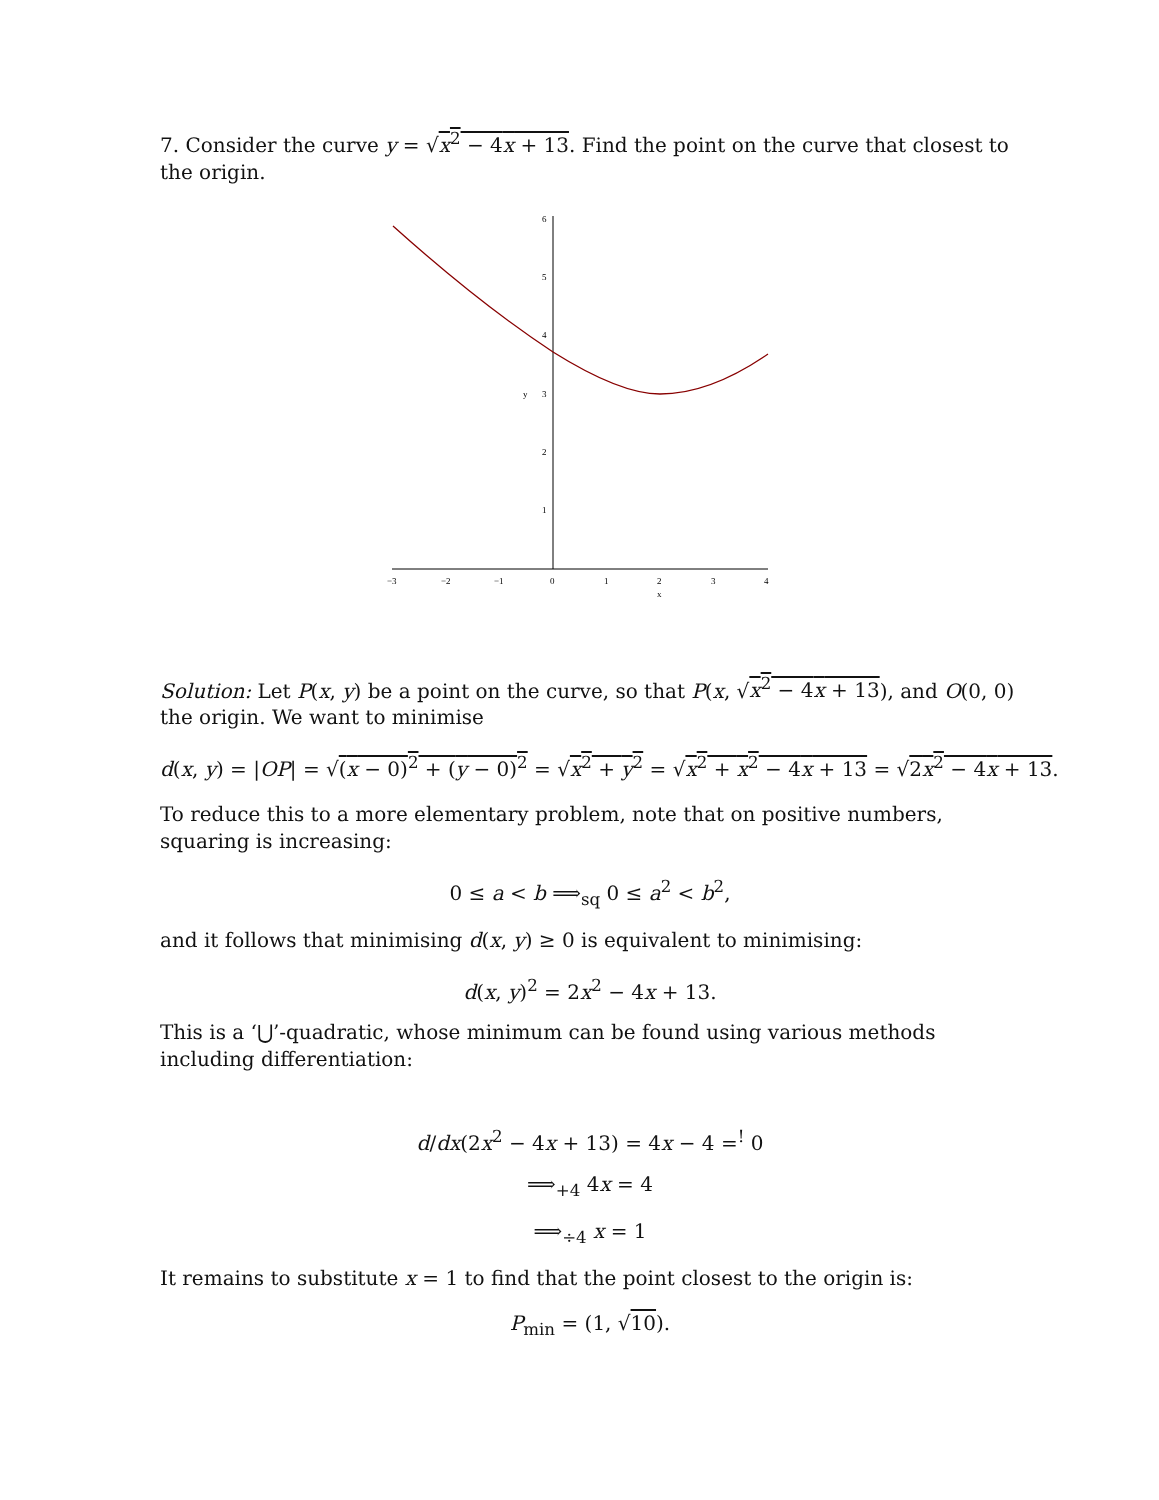7. Consider the curve y = √x<sup>2</sup> − 4x + 13. Find the point on the curve that closest to the origin.
6
5
4
3
y
2
1
−3
−2
−1
0
1
2
3
4
x
Solution: Let P(x, y) be a point on the curve, so that P(x, √x<sup>2</sup> − 4x + 13), and O(0, 0) the origin. We want to minimise
d(x, y) = |OP| = √(x − 0)<sup>2</sup> + (y − 0)<sup>2</sup> = √x<sup>2</sup> + y<sup>2</sup> = √x<sup>2</sup> + x<sup>2</sup> − 4x + 13 = √2x<sup>2</sup> − 4x + 13.
To reduce this to a more elementary problem, note that on positive numbers, squaring is increasing:
0 ≤ a < b ⟹<sub>sq</sub> 0 ≤ a<sup>2</sup> < b<sup>2</sup>,
and it follows that minimising d(x, y) ≥ 0 is equivalent to minimising:
d(x, y)<sup>2</sup> = 2x<sup>2</sup> − 4x + 13.
This is a ‘⋃’-quadratic, whose minimum can be found using various methods including differentiation:
d/dx(2x<sup>2</sup> − 4x + 13) = 4x − 4 =<sup>!</sup> 0
⟹<sub>+4</sub> 4x = 4
⟹<sub>÷4</sub> x = 1
It remains to substitute x = 1 to find that the point closest to the origin is:
P<sub>min</sub> = (1, √10).